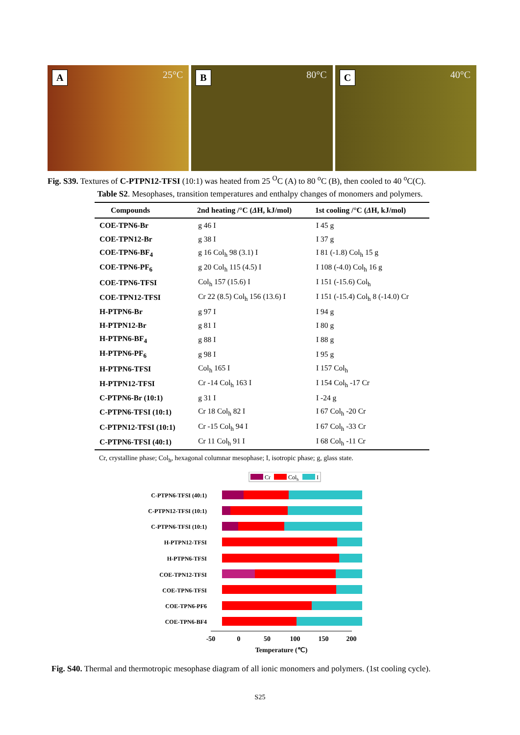A 25°C
B 80°C
C 40°C
Fig. S39. Textures of C-PTPN12-TFSI (10:1) was heated from 25 <sup>O</sup>C (A) to 80 <sup>o</sup>C (B), then cooled to 40 <sup>o</sup>C(C).
Table S2. Mesophases, transition temperatures and enthalpy changes of monomers and polymers.
| Compounds | 2nd heating /°C ( Δ H, kJ/mol) | 1st cooling /°C ( Δ H, kJ/mol) |
| --- | --- | --- |
| COE-TPN6-Br | g 46 I | I 45 g |
| COE-TPN12-Br | g 38 I | I 37 g |
| COE-TPN6-BF<sub>4</sub> | g 16 Col<sub>h</sub> 98 (3.1) I | I 81 (-1.8) Col<sub>h</sub> 15 g |
| COE-TPN6-PF<sub>6</sub> | g 20 Col<sub>h</sub> 115 (4.5) I | I 108 (-4.0) Col<sub>h</sub> 16 g |
| COE-TPN6-TFSI | Col<sub>h</sub> 157 (15.6) I | I 151 (-15.6) Col<sub>h</sub> |
| COE-TPN12-TFSI | Cr 22 (8.5) Col<sub>h</sub> 156 (13.6) I | I 151 (-15.4) Col<sub>h</sub> 8 (-14.0) Cr |
| H-PTPN6-Br | g 97 I | I 94 g |
| H-PTPN12-Br | g 81 I | I 80 g |
| H-PTPN6-BF<sub>4</sub> | g 88 I | I 88 g |
| H-PTPN6-PF<sub>6</sub> | g 98 I | I 95 g |
| H-PTPN6-TFSI | Col<sub>h</sub> 165 I | I 157 Col<sub>h</sub> |
| H-PTPN12-TFSI | Cr -14 Col<sub>h</sub> 163 I | I 154 Col<sub>h</sub> -17 Cr |
| C-PTPN6-Br (10:1) | g 31 I | I -24 g |
| C-PTPN6-TFSI (10:1) | Cr 18 Col<sub>h</sub> 82 I | I 67 Col<sub>h</sub> -20 Cr |
| C-PTPN12-TFSI (10:1) | Cr -15 Col<sub>h</sub> 94 I | I 67 Col<sub>h</sub> -33 Cr |
| C-PTPN6-TFSI (40:1) | Cr 11 Col<sub>h</sub> 91 I | I 68 Col<sub>h</sub> -11 Cr |
Cr, crystalline phase; Col<sub>h</sub>, hexagonal columnar mesophase; I, isotropic phase; g, glass state.
Cr
Colh
I
C-PTPN6-TFSI (40:1)
C-PTPN12-TFSI (10:1)
C-PTPN6-TFSI (10:1)
H-PTPN12-TFSI
H-PTPN6-TFSI
COE-TPN12-TFSI
COE-TPN6-TFSI
COE-TPN6-PF6
COE-TPN6-BF4
-50
0
50
100
150
200
Temperature (℃)
Fig. S40. Thermal and thermotropic mesophase diagram of all ionic monomers and polymers. (1st cooling cycle).
S25